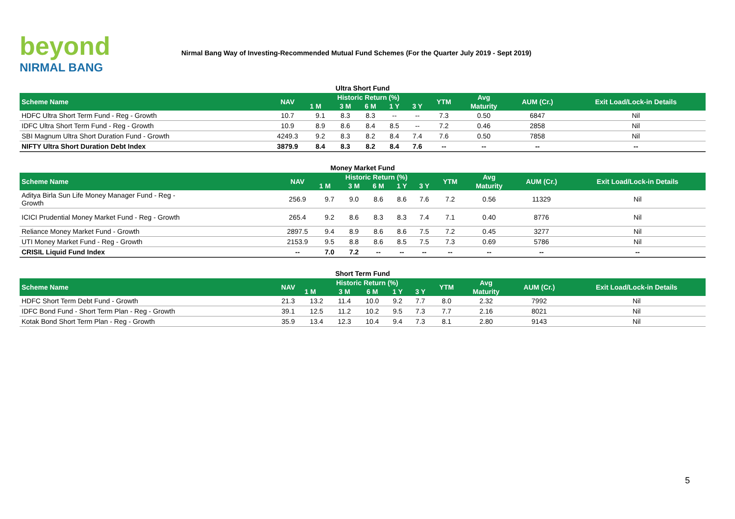beyond
NIRMAL BANG
Nirmal Bang Way of Investing-Recommended Mutual Fund Schemes (For the Quarter July 2019 - Sept 2019)
Ultra Short Fund
| Scheme Name | NAV | Historic Return (%) | | | | | YTM | Avg | AUM (Cr.) | Exit Load/Lock-in Details |
| --- | --- | --- | --- | --- | --- | --- | --- | --- | --- | --- |
| | | 1 M | 3 M | 6 M | 1 Y | 3 Y | | Maturity | | |
| HDFC Ultra Short Term Fund - Reg - Growth | 10.7 | 9.1 | 8.3 | 8.3 | -- | -- | 7.3 | 0.50 | 6847 | Nil |
| IDFC Ultra Short Term Fund - Reg - Growth | 10.9 | 8.9 | 8.6 | 8.4 | 8.5 | -- | 7.2 | 0.46 | 2858 | Nil |
| SBI Magnum Ultra Short Duration Fund - Growth | 4249.3 | 9.2 | 8.3 | 8.2 | 8.4 | 7.4 | 7.6 | 0.50 | 7858 | Nil |
| NIFTY Ultra Short Duration Debt Index | 3879.9 | 8.4 | 8.3 | 8.2 | 8.4 | 7.6 | -- | -- | -- | -- |
Money Market Fund
| Scheme Name | NAV | Historic Return (%) | | | | | YTM | Avg | AUM (Cr.) | Exit Load/Lock-in Details |
| --- | --- | --- | --- | --- | --- | --- | --- | --- | --- | --- |
| | | 1 M | 3 M | 6 M | 1 Y | 3 Y | | Maturity | | |
| Aditya Birla Sun Life Money Manager Fund - Reg - Growth | 256.9 | 9.7 | 9.0 | 8.6 | 8.6 | 7.6 | 7.2 | 0.56 | 11329 | Nil |
| ICICI Prudential Money Market Fund - Reg - Growth | 265.4 | 9.2 | 8.6 | 8.3 | 8.3 | 7.4 | 7.1 | 0.40 | 8776 | Nil |
| Reliance Money Market Fund - Growth | 2897.5 | 9.4 | 8.9 | 8.6 | 8.6 | 7.5 | 7.2 | 0.45 | 3277 | Nil |
| UTI Money Market Fund - Reg - Growth | 2153.9 | 9.5 | 8.8 | 8.6 | 8.5 | 7.5 | 7.3 | 0.69 | 5786 | Nil |
| CRISIL Liquid Fund Index | -- | 7.0 | 7.2 | -- | -- | -- | -- | -- | -- | -- |
Short Term Fund
| Scheme Name | NAV | Historic Return (%) | | | | | YTM | Avg | AUM (Cr.) | Exit Load/Lock-in Details |
| --- | --- | --- | --- | --- | --- | --- | --- | --- | --- | --- |
| | | 1 M | 3 M | 6 M | 1 Y | 3 Y | | Maturity | | |
| HDFC Short Term Debt Fund - Growth | 21.3 | 13.2 | 11.4 | 10.0 | 9.2 | 7.7 | 8.0 | 2.32 | 7992 | Nil |
| IDFC Bond Fund - Short Term Plan - Reg - Growth | 39.1 | 12.5 | 11.2 | 10.2 | 9.5 | 7.3 | 7.7 | 2.16 | 8021 | Nil |
| Kotak Bond Short Term Plan - Reg - Growth | 35.9 | 13.4 | 12.3 | 10.4 | 9.4 | 7.3 | 8.1 | 2.80 | 9143 | Nil |
5